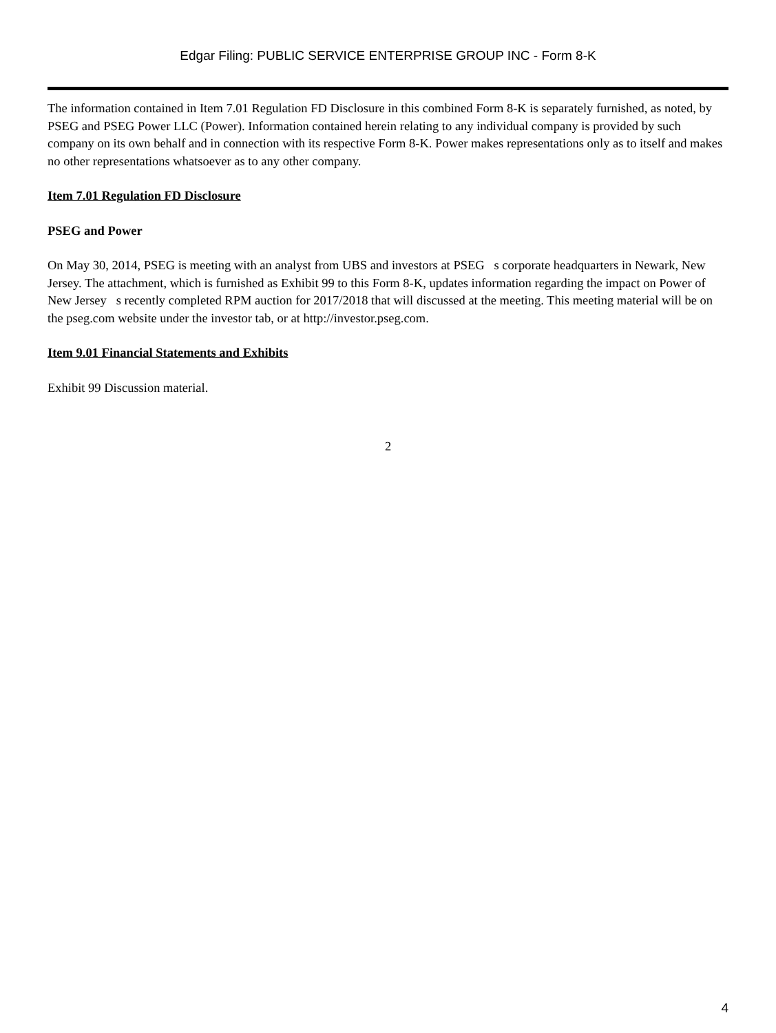Edgar Filing: PUBLIC SERVICE ENTERPRISE GROUP INC - Form 8-K
The information contained in Item 7.01 Regulation FD Disclosure in this combined Form 8-K is separately furnished, as noted, by PSEG and PSEG Power LLC (Power). Information contained herein relating to any individual company is provided by such company on its own behalf and in connection with its respective Form 8-K. Power makes representations only as to itself and makes no other representations whatsoever as to any other company.
Item 7.01 Regulation FD Disclosure
PSEG and Power
On May 30, 2014, PSEG is meeting with an analyst from UBS and investors at PSEG s corporate headquarters in Newark, New Jersey. The attachment, which is furnished as Exhibit 99 to this Form 8-K, updates information regarding the impact on Power of New Jersey s recently completed RPM auction for 2017/2018 that will discussed at the meeting. This meeting material will be on the pseg.com website under the investor tab, or at http://investor.pseg.com.
Item 9.01 Financial Statements and Exhibits
Exhibit 99 Discussion material.
2
4